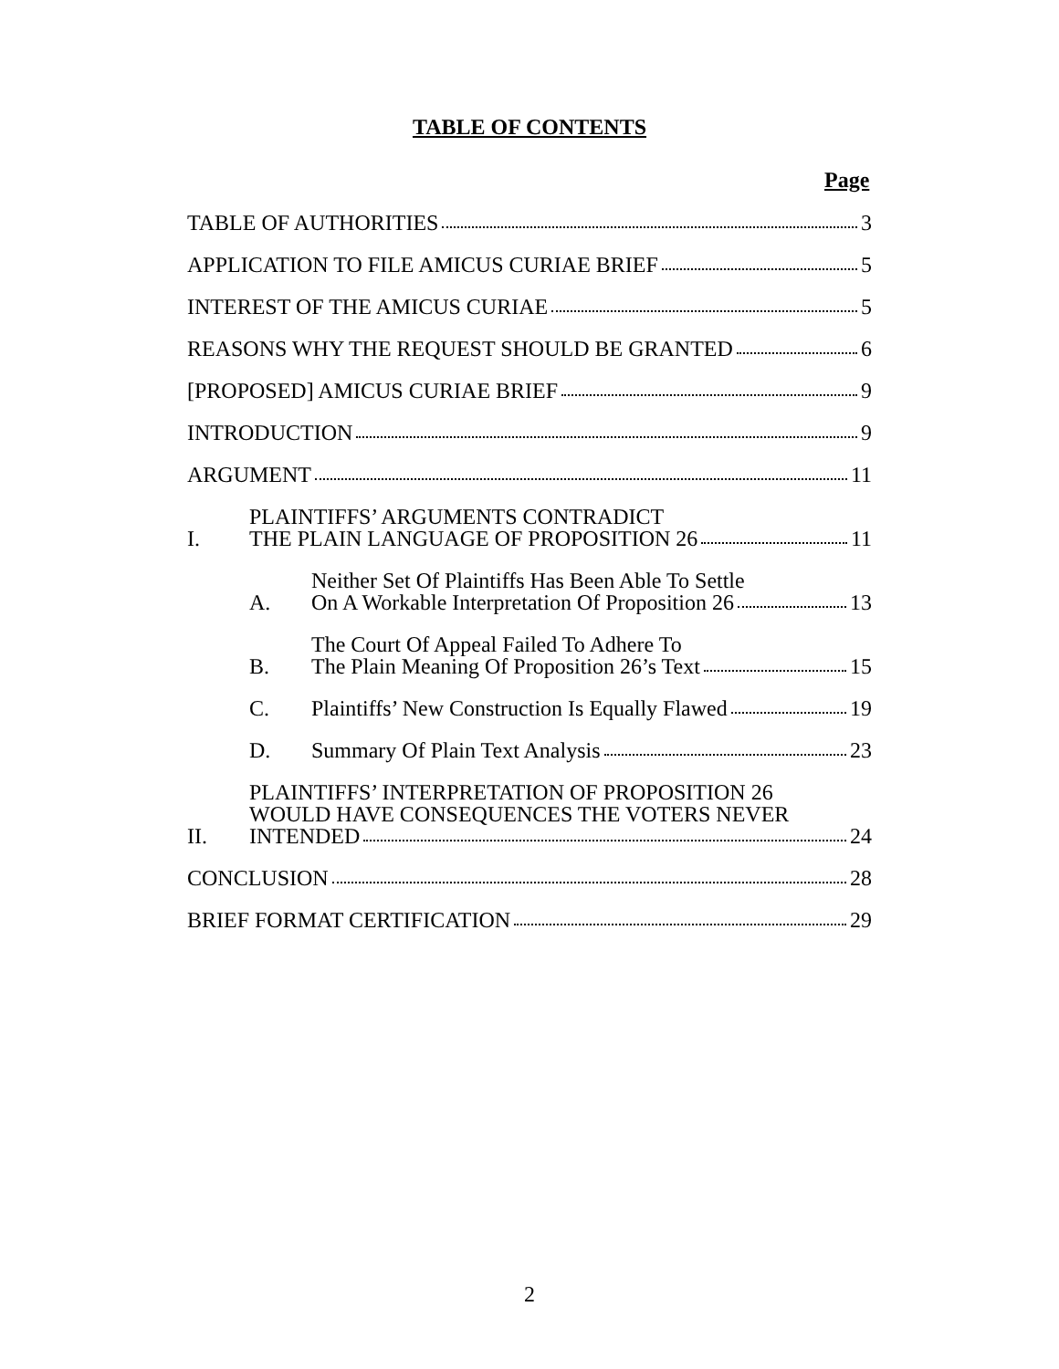TABLE OF CONTENTS
Page
TABLE OF AUTHORITIES 3
APPLICATION TO FILE AMICUS CURIAE BRIEF 5
INTEREST OF THE AMICUS CURIAE 5
REASONS WHY THE REQUEST SHOULD BE GRANTED 6
[PROPOSED] AMICUS CURIAE BRIEF 9
INTRODUCTION 9
ARGUMENT 11
I.
PLAINTIFFS’ ARGUMENTS CONTRADICT
THE PLAIN LANGUAGE OF PROPOSITION 26 11
A.
Neither Set Of Plaintiffs Has Been Able To Settle
On A Workable Interpretation Of Proposition 26 13
B.
The Court Of Appeal Failed To Adhere To
The Plain Meaning Of Proposition 26’s Text 15
C. Plaintiffs’ New Construction Is Equally Flawed 19
D. Summary Of Plain Text Analysis 23
II.
PLAINTIFFS’ INTERPRETATION OF PROPOSITION 26
WOULD HAVE CONSEQUENCES THE VOTERS NEVER
INTENDED 24
CONCLUSION 28
BRIEF FORMAT CERTIFICATION 29
2